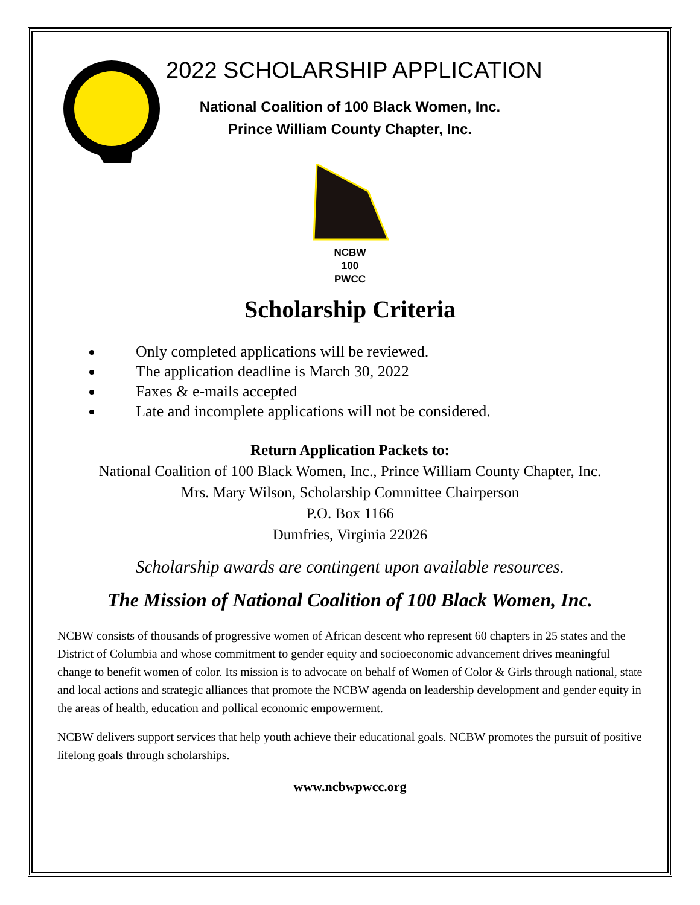2022 SCHOLARSHIP APPLICATION
National Coalition of 100 Black Women, Inc.
Prince William County Chapter, Inc.
NCBW
100
PWCC
Scholarship Criteria
Only completed applications will be reviewed.
The application deadline is March 30, 2022
Faxes & e-mails accepted
Late and incomplete applications will not be considered.
Return Application Packets to:
National Coalition of 100 Black Women, Inc., Prince William County Chapter, Inc.
Mrs. Mary Wilson, Scholarship Committee Chairperson
P.O. Box 1166
Dumfries, Virginia 22026
Scholarship awards are contingent upon available resources.
The Mission of National Coalition of 100 Black Women, Inc.
NCBW consists of thousands of progressive women of African descent who represent 60 chapters in 25 states and the District of Columbia and whose commitment to gender equity and socioeconomic advancement drives meaningful change to benefit women of color. Its mission is to advocate on behalf of Women of Color & Girls through national, state and local actions and strategic alliances that promote the NCBW agenda on leadership development and gender equity in the areas of health, education and pollical economic empowerment.
NCBW delivers support services that help youth achieve their educational goals. NCBW promotes the pursuit of positive lifelong goals through scholarships.
www.ncbwpwcc.org